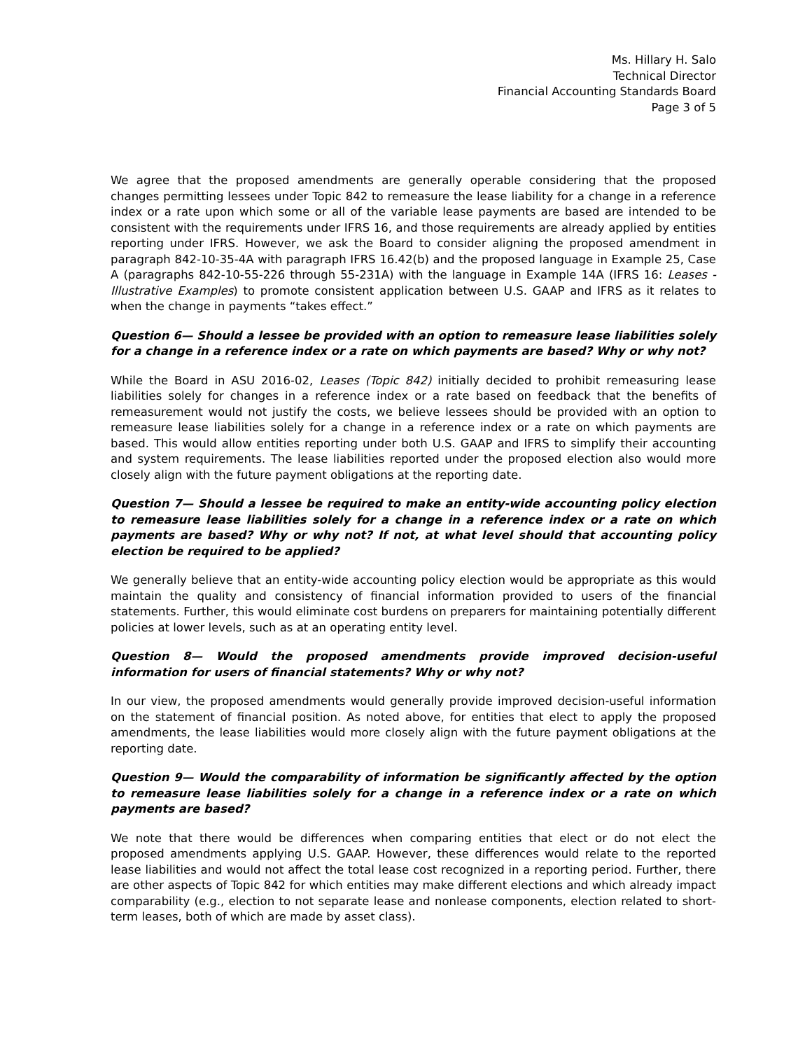Ms. Hillary H. Salo
Technical Director
Financial Accounting Standards Board
Page 3 of 5
We agree that the proposed amendments are generally operable considering that the proposed changes permitting lessees under Topic 842 to remeasure the lease liability for a change in a reference index or a rate upon which some or all of the variable lease payments are based are intended to be consistent with the requirements under IFRS 16, and those requirements are already applied by entities reporting under IFRS. However, we ask the Board to consider aligning the proposed amendment in paragraph 842-10-35-4A with paragraph IFRS 16.42(b) and the proposed language in Example 25, Case A (paragraphs 842-10-55-226 through 55-231A) with the language in Example 14A (IFRS 16: Leases - Illustrative Examples) to promote consistent application between U.S. GAAP and IFRS as it relates to when the change in payments “takes effect.”
Question 6— Should a lessee be provided with an option to remeasure lease liabilities solely for a change in a reference index or a rate on which payments are based? Why or why not?
While the Board in ASU 2016-02, Leases (Topic 842) initially decided to prohibit remeasuring lease liabilities solely for changes in a reference index or a rate based on feedback that the benefits of remeasurement would not justify the costs, we believe lessees should be provided with an option to remeasure lease liabilities solely for a change in a reference index or a rate on which payments are based. This would allow entities reporting under both U.S. GAAP and IFRS to simplify their accounting and system requirements. The lease liabilities reported under the proposed election also would more closely align with the future payment obligations at the reporting date.
Question 7— Should a lessee be required to make an entity-wide accounting policy election to remeasure lease liabilities solely for a change in a reference index or a rate on which payments are based? Why or why not? If not, at what level should that accounting policy election be required to be applied?
We generally believe that an entity-wide accounting policy election would be appropriate as this would maintain the quality and consistency of financial information provided to users of the financial statements. Further, this would eliminate cost burdens on preparers for maintaining potentially different policies at lower levels, such as at an operating entity level.
Question 8— Would the proposed amendments provide improved decision-useful information for users of financial statements? Why or why not?
In our view, the proposed amendments would generally provide improved decision-useful information on the statement of financial position. As noted above, for entities that elect to apply the proposed amendments, the lease liabilities would more closely align with the future payment obligations at the reporting date.
Question 9— Would the comparability of information be significantly affected by the option to remeasure lease liabilities solely for a change in a reference index or a rate on which payments are based?
We note that there would be differences when comparing entities that elect or do not elect the proposed amendments applying U.S. GAAP. However, these differences would relate to the reported lease liabilities and would not affect the total lease cost recognized in a reporting period. Further, there are other aspects of Topic 842 for which entities may make different elections and which already impact comparability (e.g., election to not separate lease and nonlease components, election related to short-term leases, both of which are made by asset class).